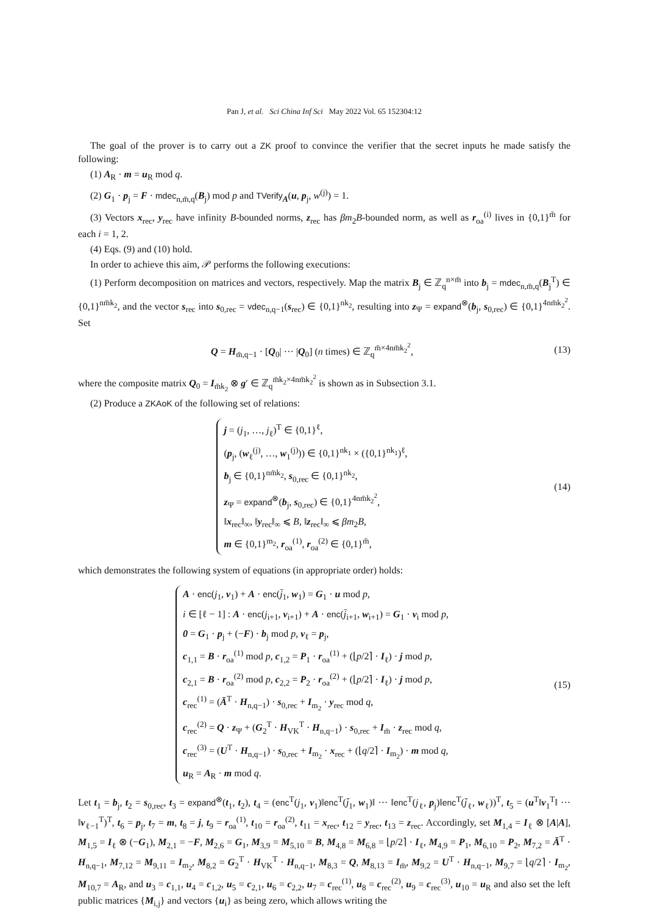Pan J, et al. Sci China Inf Sci May 2022 Vol. 65 152304:12
The goal of the prover is to carry out a ZK proof to convince the verifier that the secret inputs he made satisfy the following:
(1) A<sub>R</sub> · m = u<sub>R</sub> mod q.
(2) G<sub>1</sub> · p<sub>j</sub> = F · mdec<sub>n,m̄,q</sub>(B<sub>j</sub>) mod p and TVerify<sub>A</sub>(u, p<sub>j</sub>, w<sup>(j)</sup>) = 1.
(3) Vectors x<sub>rec</sub>, y<sub>rec</sub> have infinity B-bounded norms, z<sub>rec</sub> has βm<sub>2</sub>B-bounded norm, as well as r<sub>oa</sub><sup>(i)</sup> lives in {0,1}<sup>m̃</sup> for each i = 1, 2.
(4) Eqs. (9) and (10) hold.
In order to achieve this aim, 𝒫 performs the following executions:
(1) Perform decomposition on matrices and vectors, respectively. Map the matrix B<sub>j</sub> ∈ ℤ<sub>q</sub><sup>n×m̄</sup> into b<sub>j</sub> = mdec<sub>n,m̄,q</sub>(B<sub>j</sub><sup>T</sup>) ∈ {0,1}<sup>nm̄k<sub>2</sub></sup>, and the vector s<sub>rec</sub> into s<sub>0,rec</sub> = vdec<sub>n,q−1</sub>(s<sub>rec</sub>) ∈ {0,1}<sup>nk<sub>2</sub></sup>, resulting into z<sub>Ψ</sub> = expand<sup>⊗</sup>(b<sub>j</sub>, s<sub>0,rec</sub>) ∈ {0,1}<sup>4nm̄k<sub>2</sub><sup>2</sup></sup>. Set
Q = H<sub>m̄,q−1</sub> · [Q<sub>0</sub>| ··· |Q<sub>0</sub>] (n times) ∈ ℤ<sub>q</sub><sup>m̄×4nm̄k<sub>2</sub><sup>2</sup></sup>,
(13)
where the composite matrix Q<sub>0</sub> = I<sub>m̄k<sub>2</sub></sub> ⊗ g′ ∈ ℤ<sub>q</sub><sup>m̄k<sub>2</sub>×4nm̄k<sub>2</sub><sup>2</sup></sup> is shown as in Subsection 3.1.
(2) Produce a ZKAoK of the following set of relations:
j = (j<sub>1</sub>, …, j<sub>ℓ</sub>)<sup>T</sup> ∈ {0,1}<sup>ℓ</sup>,
(p<sub>j</sub>, (w<sub>ℓ</sub><sup>(j)</sup>, …, w<sub>1</sub><sup>(j)</sup>)) ∈ {0,1}<sup>nk<sub>1</sub></sup> × ({0,1}<sup>nk<sub>1</sub></sup>)<sup>ℓ</sup>,
b<sub>j</sub> ∈ {0,1}<sup>nm̄k<sub>2</sub></sup>, s<sub>0,rec</sub> ∈ {0,1}<sup>nk<sub>2</sub></sup>,
z<sub>Ψ</sub> = expand<sup>⊗</sup>(b<sub>j</sub>, s<sub>0,rec</sub>) ∈ {0,1}<sup>4nm̄k<sub>2</sub><sup>2</sup></sup>,
‖x<sub>rec</sub>‖<sub>∞</sub>, ‖y<sub>rec</sub>‖<sub>∞</sub> ⩽ B, ‖z<sub>rec</sub>‖<sub>∞</sub> ⩽ βm<sub>2</sub>B,
m ∈ {0,1}<sup>m<sub>2</sub></sup>, r<sub>oa</sub><sup>(1)</sup>, r<sub>oa</sub><sup>(2)</sup> ∈ {0,1}<sup>m̃</sup>,
(14)
which demonstrates the following system of equations (in appropriate order) holds:
A · enc(j<sub>1</sub>, v<sub>1</sub>) + A · enc(j̄<sub>1</sub>, w<sub>1</sub>) = G<sub>1</sub> · u mod p,
i ∈ [ℓ − 1] : A · enc(j<sub>i+1</sub>, v<sub>i+1</sub>) + A · enc(j̄<sub>i+1</sub>, w<sub>i+1</sub>) = G<sub>1</sub> · v<sub>i</sub> mod p,
0 = G<sub>1</sub> · p<sub>j</sub> + (−F) · b<sub>j</sub> mod p, v<sub>ℓ</sub> = p<sub>j</sub>,
c<sub>1,1</sub> = B · r<sub>oa</sub><sup>(1)</sup> mod p, c<sub>1,2</sub> = P<sub>1</sub> · r<sub>oa</sub><sup>(1)</sup> + (⌊p/2⌉ · I<sub>ℓ</sub>) · j mod p,
c<sub>2,1</sub> = B · r<sub>oa</sub><sup>(2)</sup> mod p, c<sub>2,2</sub> = P<sub>2</sub> · r<sub>oa</sub><sup>(2)</sup> + (⌊p/2⌉ · I<sub>ℓ</sub>) · j mod p,
c<sub>rec</sub><sup>(1)</sup> = (Ā<sup>T</sup> · H<sub>n,q−1</sub>) · s<sub>0,rec</sub> + I<sub>m<sub>2</sub></sub> · y<sub>rec</sub> mod q,
c<sub>rec</sub><sup>(2)</sup> = Q · z<sub>Ψ</sub> + (G<sub>2</sub><sup>T</sup> · H<sub>VK</sub><sup>T</sup> · H<sub>n,q−1</sub>) · s<sub>0,rec</sub> + I<sub>m̄</sub> · z<sub>rec</sub> mod q,
c<sub>rec</sub><sup>(3)</sup> = (U<sup>T</sup> · H<sub>n,q−1</sub>) · s<sub>0,rec</sub> + I<sub>m<sub>2</sub></sub> · x<sub>rec</sub> + (⌊q/2⌉ · I<sub>m<sub>2</sub></sub>) · m mod q,
u<sub>R</sub> = A<sub>R</sub> · m mod q.
(15)
Let t<sub>1</sub> = b<sub>j</sub>, t<sub>2</sub> = s<sub>0,rec</sub>, t<sub>3</sub> = expand<sup>⊗</sup>(t<sub>1</sub>, t<sub>2</sub>), t<sub>4</sub> = (enc<sup>T</sup>(j<sub>1</sub>, v<sub>1</sub>)‖enc<sup>T</sup>(j̄<sub>1</sub>, w<sub>1</sub>)‖ ··· ‖enc<sup>T</sup>(j<sub>ℓ</sub>, p<sub>j</sub>)‖enc<sup>T</sup>(j̄<sub>ℓ</sub>, w<sub>ℓ</sub>))<sup>T</sup>, t<sub>5</sub> = (u<sup>T</sup>‖v<sub>1</sub><sup>T</sup>‖ ··· ‖v<sub>ℓ−1</sub><sup>T</sup>)<sup>T</sup>, t<sub>6</sub> = p<sub>j</sub>, t<sub>7</sub> = m, t<sub>8</sub> = j, t<sub>9</sub> = r<sub>oa</sub><sup>(1)</sup>, t<sub>10</sub> = r<sub>oa</sub><sup>(2)</sup>, t<sub>11</sub> = x<sub>rec</sub>, t<sub>12</sub> = y<sub>rec</sub>, t<sub>13</sub> = z<sub>rec</sub>. Accordingly, set M<sub>1,4</sub> = I<sub>ℓ</sub> ⊗ [A|A], M<sub>1,5</sub> = I<sub>ℓ</sub> ⊗ (−G<sub>1</sub>), M<sub>2,1</sub> = −F, M<sub>2,6</sub> = G<sub>1</sub>, M<sub>3,9</sub> = M<sub>5,10</sub> = B, M<sub>4,8</sub> = M<sub>6,8</sub> = ⌊p/2⌉ · I<sub>ℓ</sub>, M<sub>4,9</sub> = P<sub>1</sub>, M<sub>6,10</sub> = P<sub>2</sub>, M<sub>7,2</sub> = Ā<sup>T</sup> · H<sub>n,q−1</sub>, M<sub>7,12</sub> = M<sub>9,11</sub> = I<sub>m<sub>2</sub></sub>, M<sub>8,2</sub> = G<sub>2</sub><sup>T</sup> · H<sub>VK</sub><sup>T</sup> · H<sub>n,q−1</sub>, M<sub>8,3</sub> = Q, M<sub>8,13</sub> = I<sub>m̄</sub>, M<sub>9,2</sub> = U<sup>T</sup> · H<sub>n,q−1</sub>, M<sub>9,7</sub> = ⌊q/2⌉ · I<sub>m<sub>2</sub></sub>, M<sub>10,7</sub> = A<sub>R</sub>, and u<sub>3</sub> = c<sub>1,1</sub>, u<sub>4</sub> = c<sub>1,2</sub>, u<sub>5</sub> = c<sub>2,1</sub>, u<sub>6</sub> = c<sub>2,2</sub>, u<sub>7</sub> = c<sub>rec</sub><sup>(1)</sup>, u<sub>8</sub> = c<sub>rec</sub><sup>(2)</sup>, u<sub>9</sub> = c<sub>rec</sub><sup>(3)</sup>, u<sub>10</sub> = u<sub>R</sub> and also set the left public matrices {M<sub>i,j</sub>} and vectors {u<sub>i</sub>} as being zero, which allows writing the